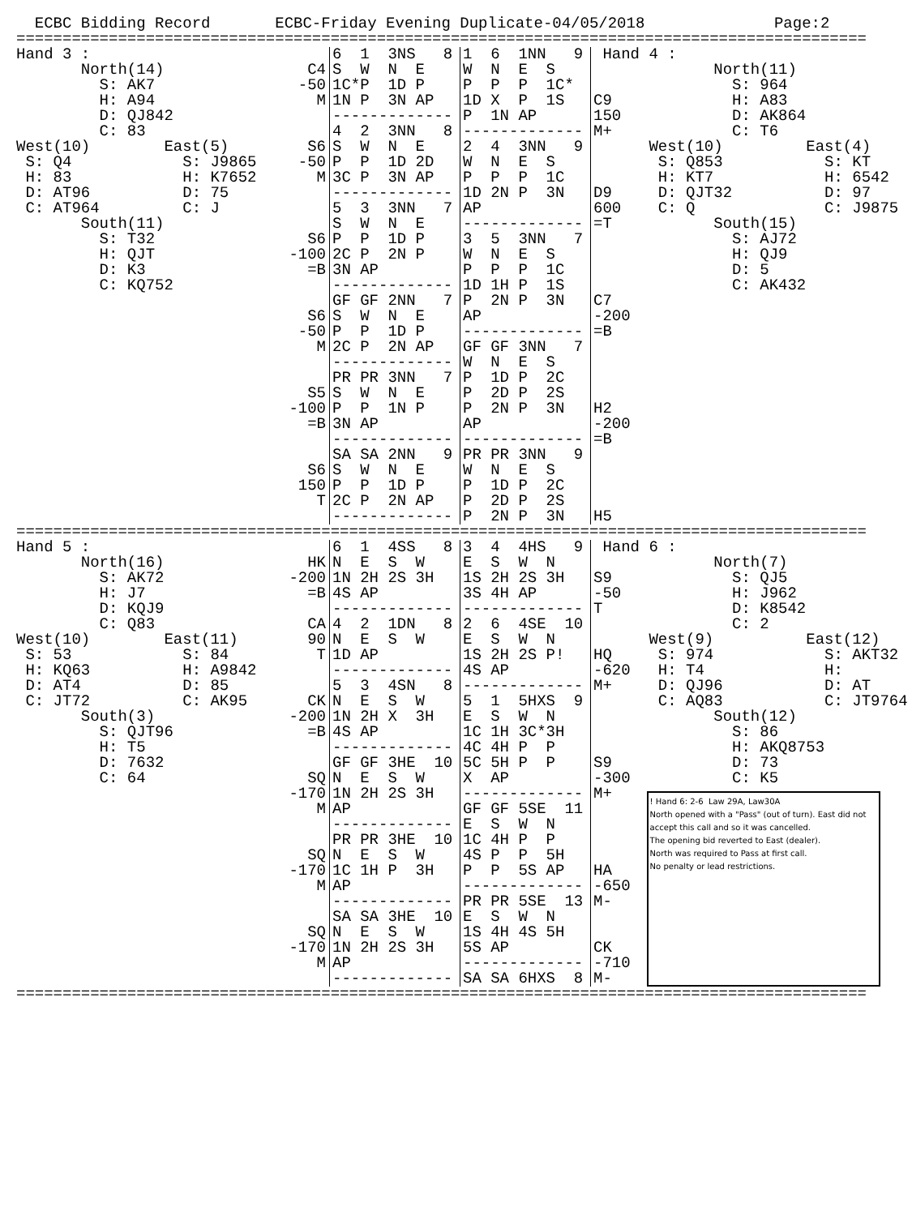ECBC Bidding Record       ECBC-Friday Evening Duplicate-04/05/2018              Page:2
============================================================================================
Hand 3 :
       North(14)
         S: AK7
         H: A94
         D: QJ842
         C: 83
West(10)        East(5)
 S: Q4            S: J9865
 H: 83            H: K7652
 D: AT96          D: 75
 C: AT964         C: J
       South(11)
         S: T32
         H: QJT
         D: K3
         C: KQ752
C4
-50
M


S6
-50
M



S6
-100
=B


S6
-50
M


S5
-100
=B


S6
150
T
6  1  3NS   8
S  W  N  E
1C*P  1D P
1N P  3N AP
-------------
4  2  3NN   8
S  W  N  E
P  P  1D 2D
3C P  3N AP
-------------
5  3  3NN   7
S  W  N  E
P  P  1D P
2C P  2N P
3N AP
-------------
GF GF 2NN   7
S  W  N  E
P  P  1D P
2C P  2N AP
-------------
PR PR 3NN   7
S  W  N  E
P  P  1N P
3N AP
-------------
SA SA 2NN   9
S  W  N  E
P  P  1D P
2C P  2N AP
-------------
1  6  1NN   9
W  N  E  S
P  P  P  1C*
1D X  P  1S
P  1N AP
-------------
2  4  3NN   9
W  N  E  S
P  P  P  1C
1D 2N P  3N
AP
-------------
3  5  3NN   7
W  N  E  S
P  P  P  1C
1D 1H P  1S
P  2N P  3N
AP
-------------
GF GF 3NN   7
W  N  E  S
P  1D P  2C
P  2D P  2S
P  2N P  3N
AP
-------------
PR PR 3NN   9
W  N  E  S
P  1D P  2C
P  2D P  2S
P  2N P  3N
 Hand 4 :
             North(11)
               S: 964
C9             H: A83
150            D: AK864
M+             C: T6
      West(10)         East(4)
       S: Q853           S: KT
       H: KT7            H: 6542
D9     D: QJT32          D: 97
600    C: Q              C: J9875
=T           South(15)
               S: AJ72
               H: QJ9
               D: 5
               C: AK432
C7
-200
=B




H2
-200
=B




H5
============================================================================================
Hand 5 :
       North(16)
         S: AK72
         H: J7
         D: KQJ9
         C: Q83
West(10)        East(11)
 S: 53            S: 84
 H: KQ63          H: A9842
 D: AT4           D: 85
 C: JT72          C: AK95
       South(3)
         S: QJT96
         H: T5
         D: 7632
         C: 64
HK
-200
=B

CA
90
T


CK
-200
=B


SQ
-170
M


SQ
-170
M


SQ
-170
M
6  1  4SS   8
N  E  S  W
1N 2H 2S 3H
4S AP
-------------
4  2  1DN   8
N  E  S  W
1D AP
-------------
5  3  4SN   8
N  E  S  W
1N 2H X  3H
4S AP
-------------
GF GF 3HE  10
N  E  S  W
1N 2H 2S 3H
AP
-------------
PR PR 3HE  10
N  E  S  W
1C 1H P  3H
AP
-------------
SA SA 3HE  10
N  E  S  W
1N 2H 2S 3H
AP
-------------
3  4  4HS   9
E  S  W  N
1S 2H 2S 3H
3S 4H AP
-------------
2  6  4SE  10
E  S  W  N
1S 2H 2S P!
4S AP
-------------
5  1  5HXS  9
E  S  W  N
1C 1H 3C*3H
4C 4H P  P
5C 5H P  P
X  AP
-------------
GF GF 5SE  11
E  S  W  N
1C 4H P  P
4S P  P  5H
P  P  5S AP
-------------
PR PR 5SE  13
E  S  W  N
1S 4H 4S 5H
5S AP
-------------
SA SA 6HXS  8
 Hand 6 :
             North(7)
S9             S: QJ5
-50            H: J962
T              D: K8542
               C: 2
      West(9)          East(12)
HQ     S: 974            S: AKT32
-620   H: T4             H:
M+     D: QJ96           D: AT
       C: AQ83           C: JT9764
             South(12)
               S: 86
               H: AKQ8753
S9             D: 73
-300           C: K5
M+




HA
-650
M-


CK
-710
M-
! Hand 6: 2-6 Law 29A, Law30A
North opened with a "Pass" (out of turn). East did not accept this call and so it was cancelled.
The opening bid reverted to East (dealer).
North was required to Pass at first call.
No penalty or lead restrictions.
============================================================================================